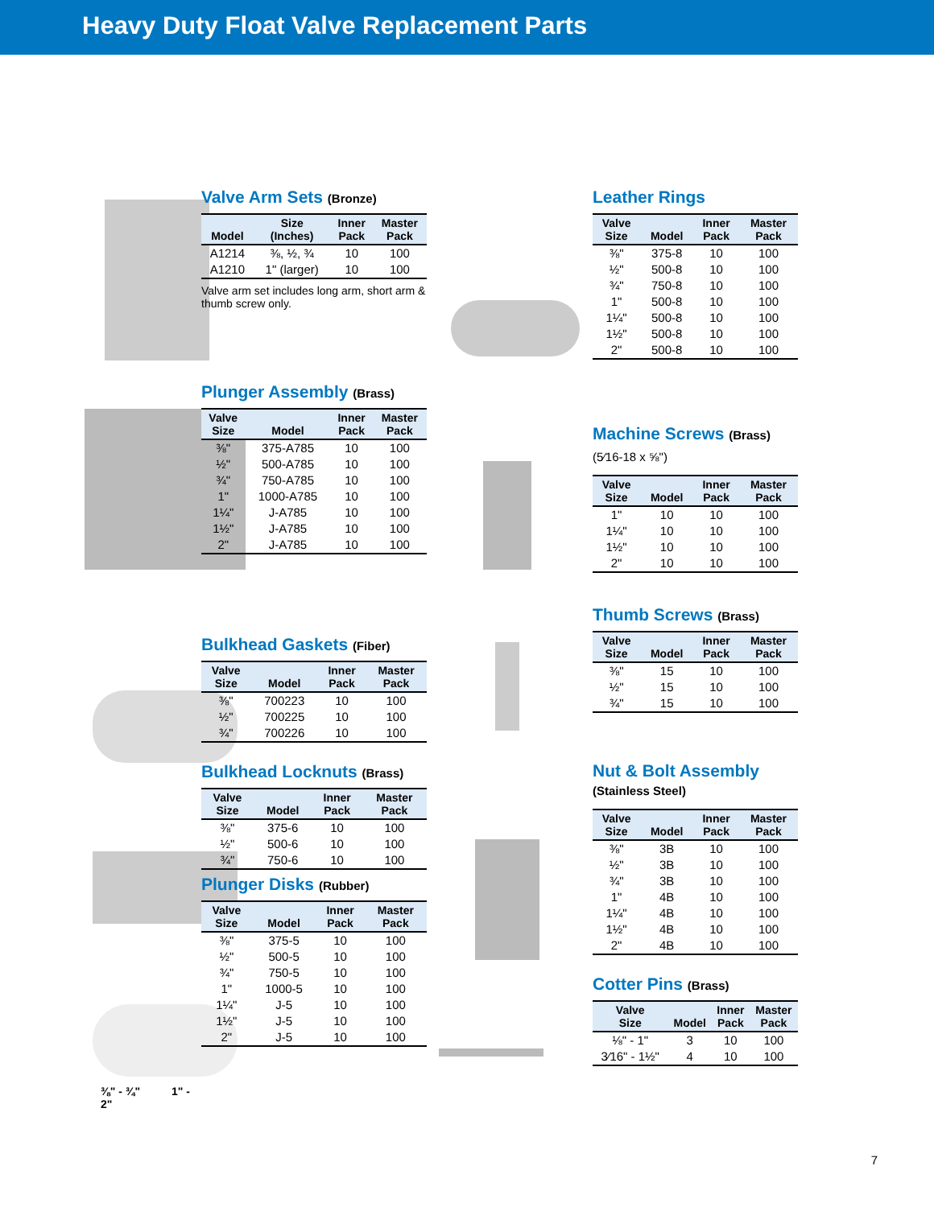Heavy Duty Float Valve Replacement Parts
⅜" - ¾" 1" - 2"
Valve Arm Sets (Bronze)
| Model | Size (Inches) | Inner Pack | Master Pack |
| --- | --- | --- | --- |
| A1214 | ⅜, ½, ¾ | 10 | 100 |
| A1210 | 1" (larger) | 10 | 100 |
Valve arm set includes long arm, short arm & thumb screw only.
Plunger Assembly (Brass)
| Valve Size | Model | Inner Pack | Master Pack |
| --- | --- | --- | --- |
| ⅜" | 375-A785 | 10 | 100 |
| ½" | 500-A785 | 10 | 100 |
| ¾" | 750-A785 | 10 | 100 |
| 1" | 1000-A785 | 10 | 100 |
| 1¼" | J-A785 | 10 | 100 |
| 1½" | J-A785 | 10 | 100 |
| 2" | J-A785 | 10 | 100 |
Bulkhead Gaskets (Fiber)
| Valve Size | Model | Inner Pack | Master Pack |
| --- | --- | --- | --- |
| ⅜" | 700223 | 10 | 100 |
| ½" | 700225 | 10 | 100 |
| ¾" | 700226 | 10 | 100 |
Bulkhead Locknuts (Brass)
| Valve Size | Model | Inner Pack | Master Pack |
| --- | --- | --- | --- |
| ⅜" | 375-6 | 10 | 100 |
| ½" | 500-6 | 10 | 100 |
| ¾" | 750-6 | 10 | 100 |
Plunger Disks (Rubber)
| Valve Size | Model | Inner Pack | Master Pack |
| --- | --- | --- | --- |
| ⅜" | 375-5 | 10 | 100 |
| ½" | 500-5 | 10 | 100 |
| ¾" | 750-5 | 10 | 100 |
| 1" | 1000-5 | 10 | 100 |
| 1¼" | J-5 | 10 | 100 |
| 1½" | J-5 | 10 | 100 |
| 2" | J-5 | 10 | 100 |
Leather Rings
| Valve Size | Model | Inner Pack | Master Pack |
| --- | --- | --- | --- |
| ⅜" | 375-8 | 10 | 100 |
| ½" | 500-8 | 10 | 100 |
| ¾" | 750-8 | 10 | 100 |
| 1" | 500-8 | 10 | 100 |
| 1¼" | 500-8 | 10 | 100 |
| 1½" | 500-8 | 10 | 100 |
| 2" | 500-8 | 10 | 100 |
Machine Screws (Brass)
(5⁄16-18 x ⅝")
| Valve Size | Model | Inner Pack | Master Pack |
| --- | --- | --- | --- |
| 1" | 10 | 10 | 100 |
| 1¼" | 10 | 10 | 100 |
| 1½" | 10 | 10 | 100 |
| 2" | 10 | 10 | 100 |
Thumb Screws (Brass)
| Valve Size | Model | Inner Pack | Master Pack |
| --- | --- | --- | --- |
| ⅜" | 15 | 10 | 100 |
| ½" | 15 | 10 | 100 |
| ¾" | 15 | 10 | 100 |
Nut & Bolt Assembly
(Stainless Steel)
| Valve Size | Model | Inner Pack | Master Pack |
| --- | --- | --- | --- |
| ⅜" | 3B | 10 | 100 |
| ½" | 3B | 10 | 100 |
| ¾" | 3B | 10 | 100 |
| 1" | 4B | 10 | 100 |
| 1¼" | 4B | 10 | 100 |
| 1½" | 4B | 10 | 100 |
| 2" | 4B | 10 | 100 |
Cotter Pins (Brass)
| Valve Size | Model | Inner Pack | Master Pack |
| --- | --- | --- | --- |
| ⅛" - 1" | 3 | 10 | 100 |
| 3⁄16" - 1½" | 4 | 10 | 100 |
7